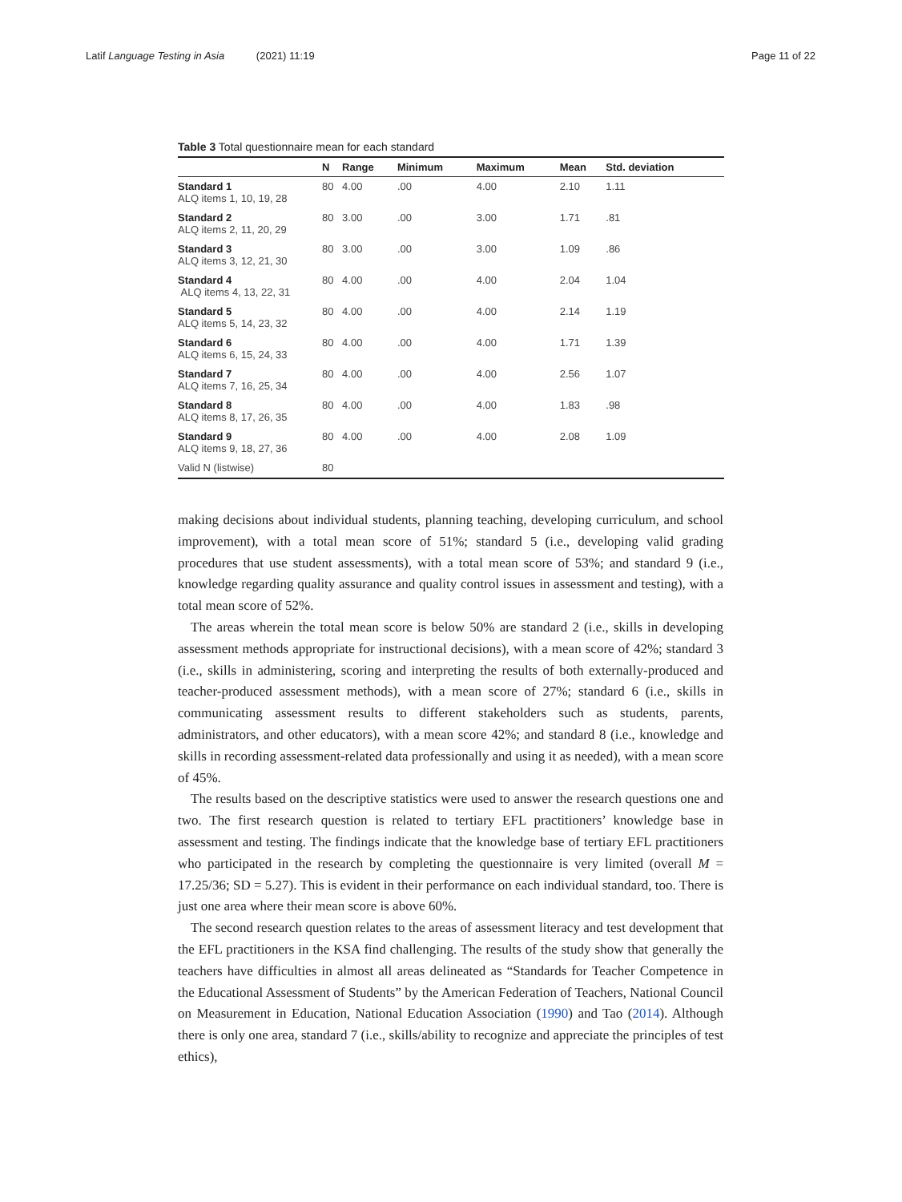Latif Language Testing in Asia (2021) 11:19
Page 11 of 22
Table 3 Total questionnaire mean for each standard
| | N | Range | Minimum | Maximum | Mean | Std. deviation |
| --- | --- | --- | --- | --- | --- | --- |
| Standard 1 ALQ items 1, 10, 19, 28 | 80 | 4.00 | .00 | 4.00 | 2.10 | 1.11 |
| Standard 2 ALQ items 2, 11, 20, 29 | 80 | 3.00 | .00 | 3.00 | 1.71 | .81 |
| Standard 3 ALQ items 3, 12, 21, 30 | 80 | 3.00 | .00 | 3.00 | 1.09 | .86 |
| Standard 4 ALQ items 4, 13, 22, 31 | 80 | 4.00 | .00 | 4.00 | 2.04 | 1.04 |
| Standard 5 ALQ items 5, 14, 23, 32 | 80 | 4.00 | .00 | 4.00 | 2.14 | 1.19 |
| Standard 6 ALQ items 6, 15, 24, 33 | 80 | 4.00 | .00 | 4.00 | 1.71 | 1.39 |
| Standard 7 ALQ items 7, 16, 25, 34 | 80 | 4.00 | .00 | 4.00 | 2.56 | 1.07 |
| Standard 8 ALQ items 8, 17, 26, 35 | 80 | 4.00 | .00 | 4.00 | 1.83 | .98 |
| Standard 9 ALQ items 9, 18, 27, 36 | 80 | 4.00 | .00 | 4.00 | 2.08 | 1.09 |
| Valid N (listwise) | 80 | | | | | |
making decisions about individual students, planning teaching, developing curriculum, and school improvement), with a total mean score of 51%; standard 5 (i.e., developing valid grading procedures that use student assessments), with a total mean score of 53%; and standard 9 (i.e., knowledge regarding quality assurance and quality control issues in assessment and testing), with a total mean score of 52%.
The areas wherein the total mean score is below 50% are standard 2 (i.e., skills in developing assessment methods appropriate for instructional decisions), with a mean score of 42%; standard 3 (i.e., skills in administering, scoring and interpreting the results of both externally-produced and teacher-produced assessment methods), with a mean score of 27%; standard 6 (i.e., skills in communicating assessment results to different stakeholders such as students, parents, administrators, and other educators), with a mean score 42%; and standard 8 (i.e., knowledge and skills in recording assessment-related data professionally and using it as needed), with a mean score of 45%.
The results based on the descriptive statistics were used to answer the research questions one and two. The first research question is related to tertiary EFL practitioners’ knowledge base in assessment and testing. The findings indicate that the knowledge base of tertiary EFL practitioners who participated in the research by completing the questionnaire is very limited (overall M = 17.25/36; SD = 5.27). This is evident in their performance on each individual standard, too. There is just one area where their mean score is above 60%.
The second research question relates to the areas of assessment literacy and test development that the EFL practitioners in the KSA find challenging. The results of the study show that generally the teachers have difficulties in almost all areas delineated as “Standards for Teacher Competence in the Educational Assessment of Students” by the American Federation of Teachers, National Council on Measurement in Education, National Education Association (1990) and Tao (2014). Although there is only one area, standard 7 (i.e., skills/ability to recognize and appreciate the principles of test ethics),